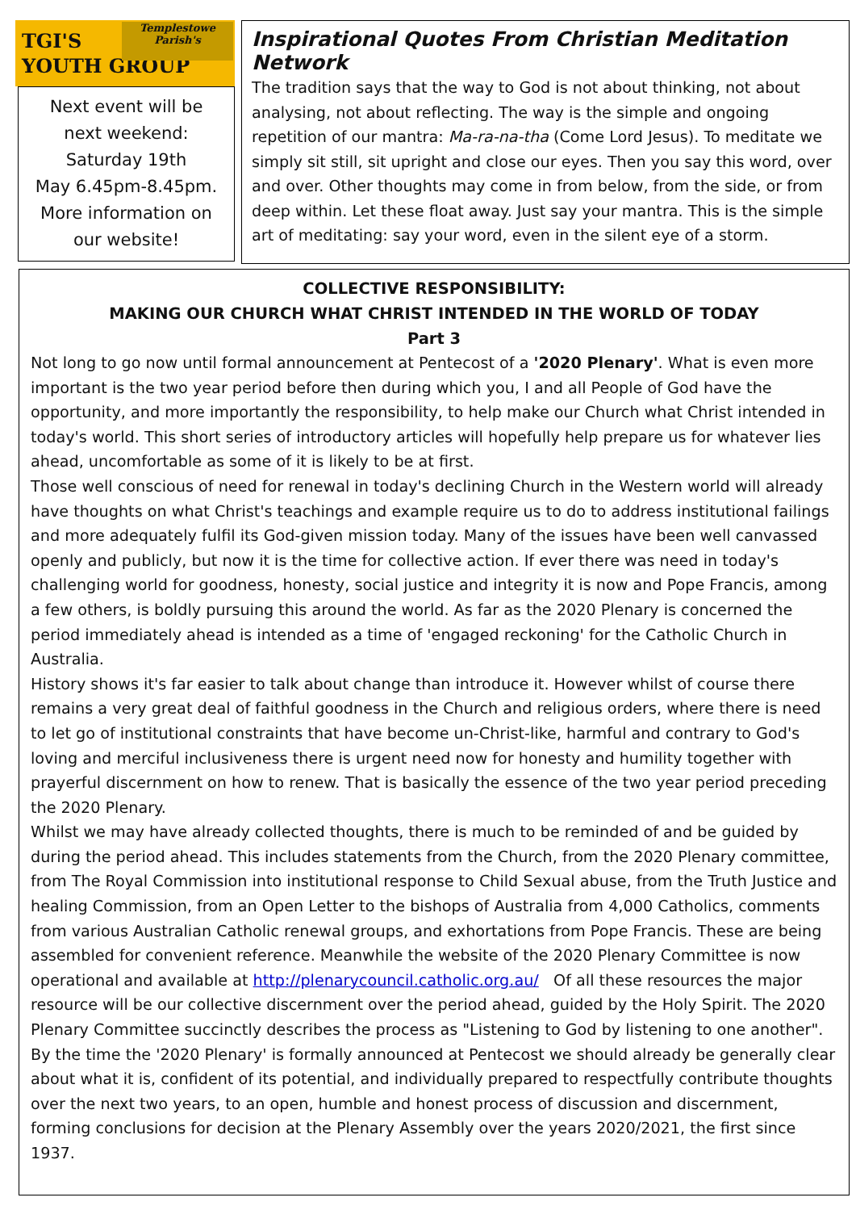TGI'S
YOUTH GROUP
Templestowe
Parish's
Next event will be
next weekend:
Saturday 19th
May 6.45pm-8.45pm.
More information on
our website!
Inspirational Quotes From Christian Meditation Network
The tradition says that the way to God is not about thinking, not about analysing, not about reflecting. The way is the simple and ongoing repetition of our mantra: Ma-ra-na-tha (Come Lord Jesus). To meditate we simply sit still, sit upright and close our eyes. Then you say this word, over and over. Other thoughts may come in from below, from the side, or from deep within. Let these float away. Just say your mantra. This is the simple art of meditating: say your word, even in the silent eye of a storm.
COLLECTIVE RESPONSIBILITY:
MAKING OUR CHURCH WHAT CHRIST INTENDED IN THE WORLD OF TODAY
Part 3
Not long to go now until formal announcement at Pentecost of a '2020 Plenary'. What is even more important is the two year period before then during which you, I and all People of God have the opportunity, and more importantly the responsibility, to help make our Church what Christ intended in today's world. This short series of introductory articles will hopefully help prepare us for whatever lies ahead, uncomfortable as some of it is likely to be at first.
Those well conscious of need for renewal in today's declining Church in the Western world will already have thoughts on what Christ's teachings and example require us to do to address institutional failings and more adequately fulfil its God-given mission today. Many of the issues have been well canvassed openly and publicly, but now it is the time for collective action. If ever there was need in today's challenging world for goodness, honesty, social justice and integrity it is now and Pope Francis, among a few others, is boldly pursuing this around the world. As far as the 2020 Plenary is concerned the period immediately ahead is intended as a time of 'engaged reckoning' for the Catholic Church in Australia.
History shows it's far easier to talk about change than introduce it. However whilst of course there remains a very great deal of faithful goodness in the Church and religious orders, where there is need to let go of institutional constraints that have become un-Christ-like, harmful and contrary to God's loving and merciful inclusiveness there is urgent need now for honesty and humility together with prayerful discernment on how to renew. That is basically the essence of the two year period preceding the 2020 Plenary.
Whilst we may have already collected thoughts, there is much to be reminded of and be guided by during the period ahead. This includes statements from the Church, from the 2020 Plenary committee, from The Royal Commission into institutional response to Child Sexual abuse, from the Truth Justice and healing Commission, from an Open Letter to the bishops of Australia from 4,000 Catholics, comments from various Australian Catholic renewal groups, and exhortations from Pope Francis. These are being assembled for convenient reference. Meanwhile the website of the 2020 Plenary Committee is now operational and available at http://plenarycouncil.catholic.org.au/ Of all these resources the major resource will be our collective discernment over the period ahead, guided by the Holy Spirit. The 2020 Plenary Committee succinctly describes the process as "Listening to God by listening to one another".
By the time the '2020 Plenary' is formally announced at Pentecost we should already be generally clear about what it is, confident of its potential, and individually prepared to respectfully contribute thoughts over the next two years, to an open, humble and honest process of discussion and discernment, forming conclusions for decision at the Plenary Assembly over the years 2020/2021, the first since 1937.